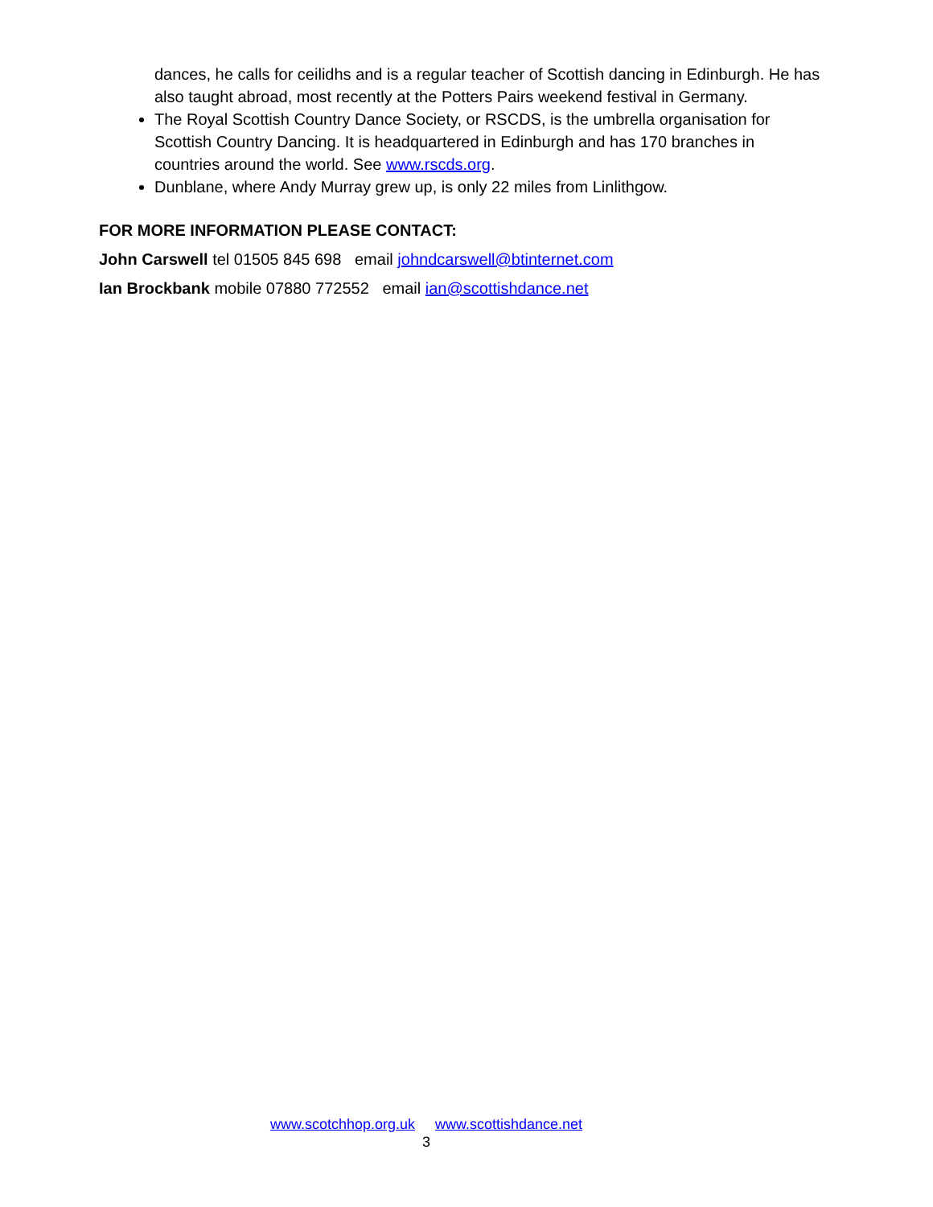dances, he calls for ceilidhs and is a regular teacher of Scottish dancing in Edinburgh. He has also taught abroad, most recently at the Potters Pairs weekend festival in Germany.
The Royal Scottish Country Dance Society, or RSCDS, is the umbrella organisation for Scottish Country Dancing. It is headquartered in Edinburgh and has 170 branches in countries around the world. See www.rscds.org.
Dunblane, where Andy Murray grew up, is only 22 miles from Linlithgow.
FOR MORE INFORMATION PLEASE CONTACT:
John Carswell tel 01505 845 698 email johndcarswell@btinternet.com
Ian Brockbank mobile 07880 772552 email ian@scottishdance.net
www.scotchhop.org.uk www.scottishdance.net
3